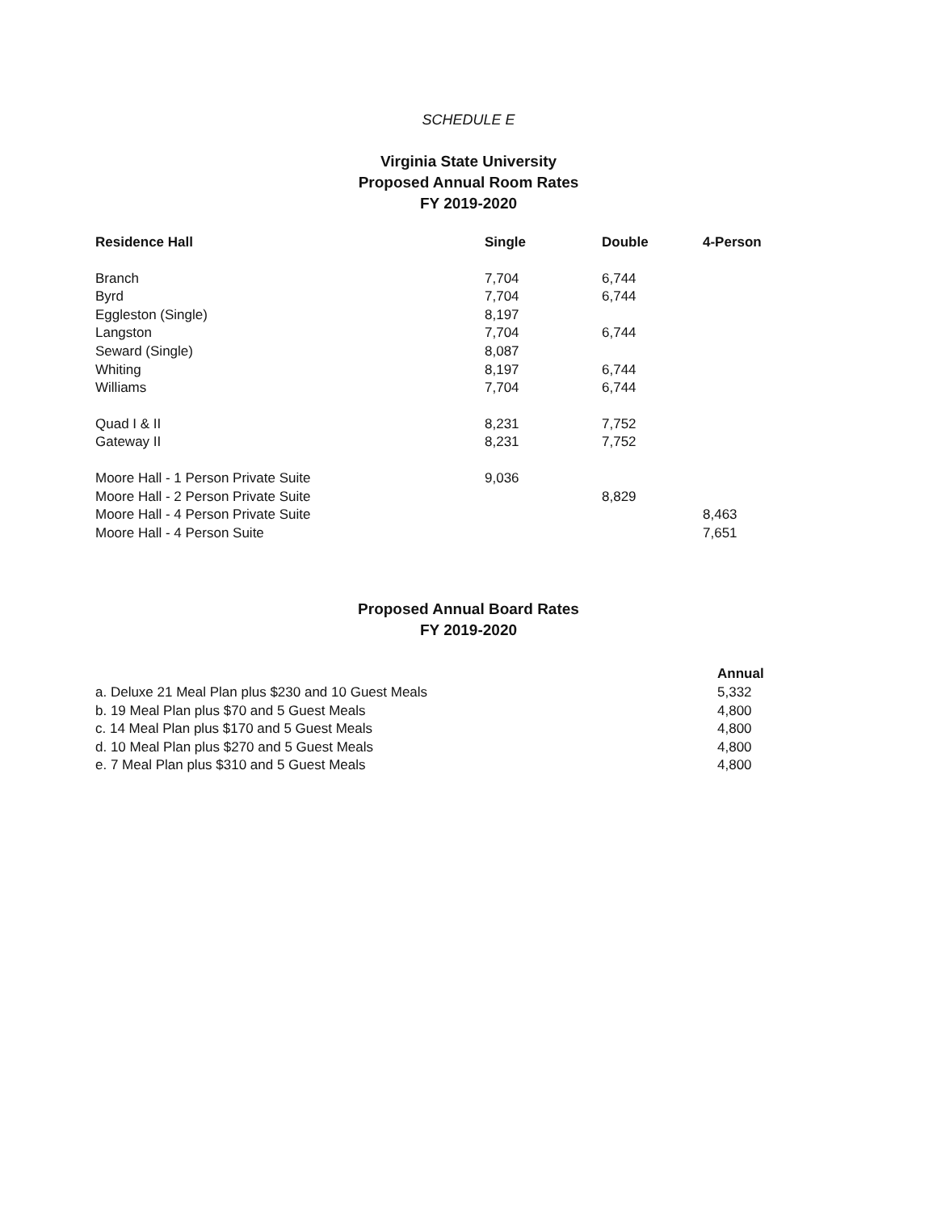SCHEDULE E
Virginia State University
Proposed Annual Room Rates
FY 2019-2020
| Residence Hall | Single | Double | 4-Person |
| --- | --- | --- | --- |
| Branch | 7,704 | 6,744 | |
| Byrd | 7,704 | 6,744 | |
| Eggleston (Single) | 8,197 | | |
| Langston | 7,704 | 6,744 | |
| Seward (Single) | 8,087 | | |
| Whiting | 8,197 | 6,744 | |
| Williams | 7,704 | 6,744 | |
| Quad I & II | 8,231 | 7,752 | |
| Gateway II | 8,231 | 7,752 | |
| Moore Hall - 1 Person Private Suite | 9,036 | | |
| Moore Hall - 2 Person Private Suite | | 8,829 | |
| Moore Hall - 4 Person Private Suite | | | 8,463 |
| Moore Hall - 4 Person Suite | | | 7,651 |
Proposed Annual Board Rates
FY 2019-2020
| | Annual |
| a. Deluxe 21 Meal Plan plus $230 and 10 Guest Meals | 5,332 |
| b. 19 Meal Plan plus $70 and 5 Guest Meals | 4,800 |
| c. 14 Meal Plan plus $170 and 5 Guest Meals | 4,800 |
| d. 10 Meal Plan plus $270 and 5 Guest Meals | 4,800 |
| e. 7 Meal Plan plus $310 and 5 Guest Meals | 4,800 |